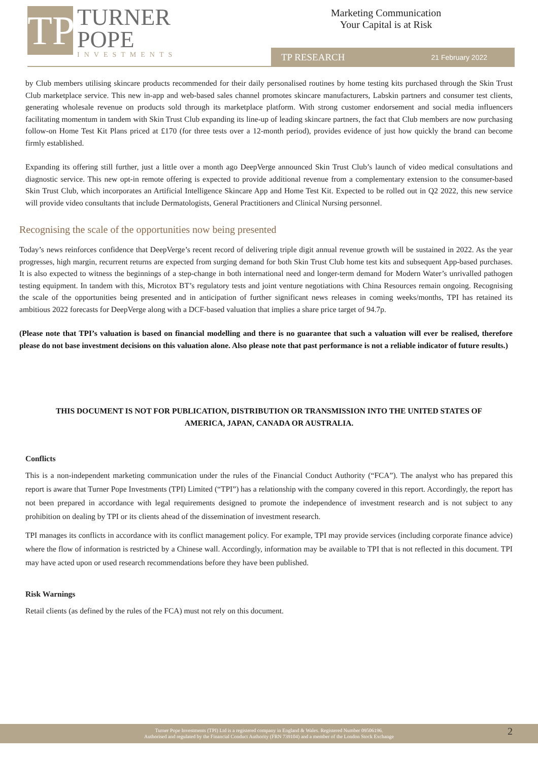TP
TURNER
POPE
INVESTMENTS
Marketing Communication
Your Capital is at Risk
TP RESEARCH 21 February 2022
by Club members utilising skincare products recommended for their daily personalised routines by home testing kits purchased through the Skin Trust Club marketplace service. This new in-app and web-based sales channel promotes skincare manufacturers, Labskin partners and consumer test clients, generating wholesale revenue on products sold through its marketplace platform. With strong customer endorsement and social media influencers facilitating momentum in tandem with Skin Trust Club expanding its line-up of leading skincare partners, the fact that Club members are now purchasing follow-on Home Test Kit Plans priced at £170 (for three tests over a 12-month period), provides evidence of just how quickly the brand can become firmly established.
Expanding its offering still further, just a little over a month ago DeepVerge announced Skin Trust Club’s launch of video medical consultations and diagnostic service. This new opt-in remote offering is expected to provide additional revenue from a complementary extension to the consumer-based Skin Trust Club, which incorporates an Artificial Intelligence Skincare App and Home Test Kit. Expected to be rolled out in Q2 2022, this new service will provide video consultants that include Dermatologists, General Practitioners and Clinical Nursing personnel.
Recognising the scale of the opportunities now being presented
Today’s news reinforces confidence that DeepVerge’s recent record of delivering triple digit annual revenue growth will be sustained in 2022. As the year progresses, high margin, recurrent returns are expected from surging demand for both Skin Trust Club home test kits and subsequent App-based purchases. It is also expected to witness the beginnings of a step-change in both international need and longer-term demand for Modern Water’s unrivalled pathogen testing equipment. In tandem with this, Microtox BT’s regulatory tests and joint venture negotiations with China Resources remain ongoing. Recognising the scale of the opportunities being presented and in anticipation of further significant news releases in coming weeks/months, TPI has retained its ambitious 2022 forecasts for DeepVerge along with a DCF-based valuation that implies a share price target of 94.7p.
(Please note that TPI’s valuation is based on financial modelling and there is no guarantee that such a valuation will ever be realised, therefore please do not base investment decisions on this valuation alone. Also please note that past performance is not a reliable indicator of future results.)
THIS DOCUMENT IS NOT FOR PUBLICATION, DISTRIBUTION OR TRANSMISSION INTO THE UNITED STATES OF AMERICA, JAPAN, CANADA OR AUSTRALIA.
Conflicts
This is a non-independent marketing communication under the rules of the Financial Conduct Authority (“FCA”). The analyst who has prepared this report is aware that Turner Pope Investments (TPI) Limited (“TPI”) has a relationship with the company covered in this report. Accordingly, the report has not been prepared in accordance with legal requirements designed to promote the independence of investment research and is not subject to any prohibition on dealing by TPI or its clients ahead of the dissemination of investment research.
TPI manages its conflicts in accordance with its conflict management policy. For example, TPI may provide services (including corporate finance advice) where the flow of information is restricted by a Chinese wall. Accordingly, information may be available to TPI that is not reflected in this document. TPI may have acted upon or used research recommendations before they have been published.
Risk Warnings
Retail clients (as defined by the rules of the FCA) must not rely on this document.
Turner Pope Investments (TPI) Ltd is a registered company in England & Wales. Registered Number 09506196.
Authorised and regulated by the Financial Conduct Authority (FRN 739104) and a member of the London Stock Exchange
2